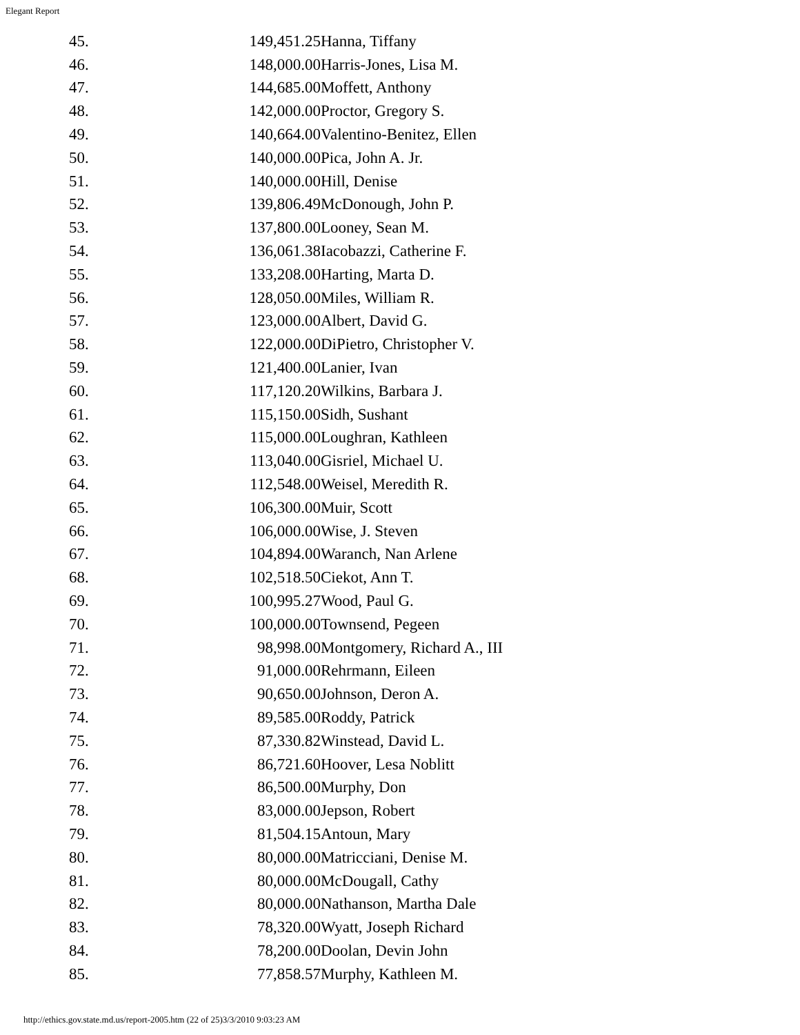Elegant Report
| 45. | 149,451.25 | Hanna, Tiffany |
| 46. | 148,000.00 | Harris-Jones, Lisa M. |
| 47. | 144,685.00 | Moffett, Anthony |
| 48. | 142,000.00 | Proctor, Gregory S. |
| 49. | 140,664.00 | Valentino-Benitez, Ellen |
| 50. | 140,000.00 | Pica, John A. Jr. |
| 51. | 140,000.00 | Hill, Denise |
| 52. | 139,806.49 | McDonough, John P. |
| 53. | 137,800.00 | Looney, Sean M. |
| 54. | 136,061.38 | Iacobazzi, Catherine F. |
| 55. | 133,208.00 | Harting, Marta D. |
| 56. | 128,050.00 | Miles, William R. |
| 57. | 123,000.00 | Albert, David G. |
| 58. | 122,000.00 | DiPietro, Christopher V. |
| 59. | 121,400.00 | Lanier, Ivan |
| 60. | 117,120.20 | Wilkins, Barbara J. |
| 61. | 115,150.00 | Sidh, Sushant |
| 62. | 115,000.00 | Loughran, Kathleen |
| 63. | 113,040.00 | Gisriel, Michael U. |
| 64. | 112,548.00 | Weisel, Meredith R. |
| 65. | 106,300.00 | Muir, Scott |
| 66. | 106,000.00 | Wise, J. Steven |
| 67. | 104,894.00 | Waranch, Nan Arlene |
| 68. | 102,518.50 | Ciekot, Ann T. |
| 69. | 100,995.27 | Wood, Paul G. |
| 70. | 100,000.00 | Townsend, Pegeen |
| 71. | 98,998.00 | Montgomery, Richard A., III |
| 72. | 91,000.00 | Rehrmann, Eileen |
| 73. | 90,650.00 | Johnson, Deron A. |
| 74. | 89,585.00 | Roddy, Patrick |
| 75. | 87,330.82 | Winstead, David L. |
| 76. | 86,721.60 | Hoover, Lesa Noblitt |
| 77. | 86,500.00 | Murphy, Don |
| 78. | 83,000.00 | Jepson, Robert |
| 79. | 81,504.15 | Antoun, Mary |
| 80. | 80,000.00 | Matricciani, Denise M. |
| 81. | 80,000.00 | McDougall, Cathy |
| 82. | 80,000.00 | Nathanson, Martha Dale |
| 83. | 78,320.00 | Wyatt, Joseph Richard |
| 84. | 78,200.00 | Doolan, Devin John |
| 85. | 77,858.57 | Murphy, Kathleen M. |
http://ethics.gov.state.md.us/report-2005.htm (22 of 25)3/3/2010 9:03:23 AM